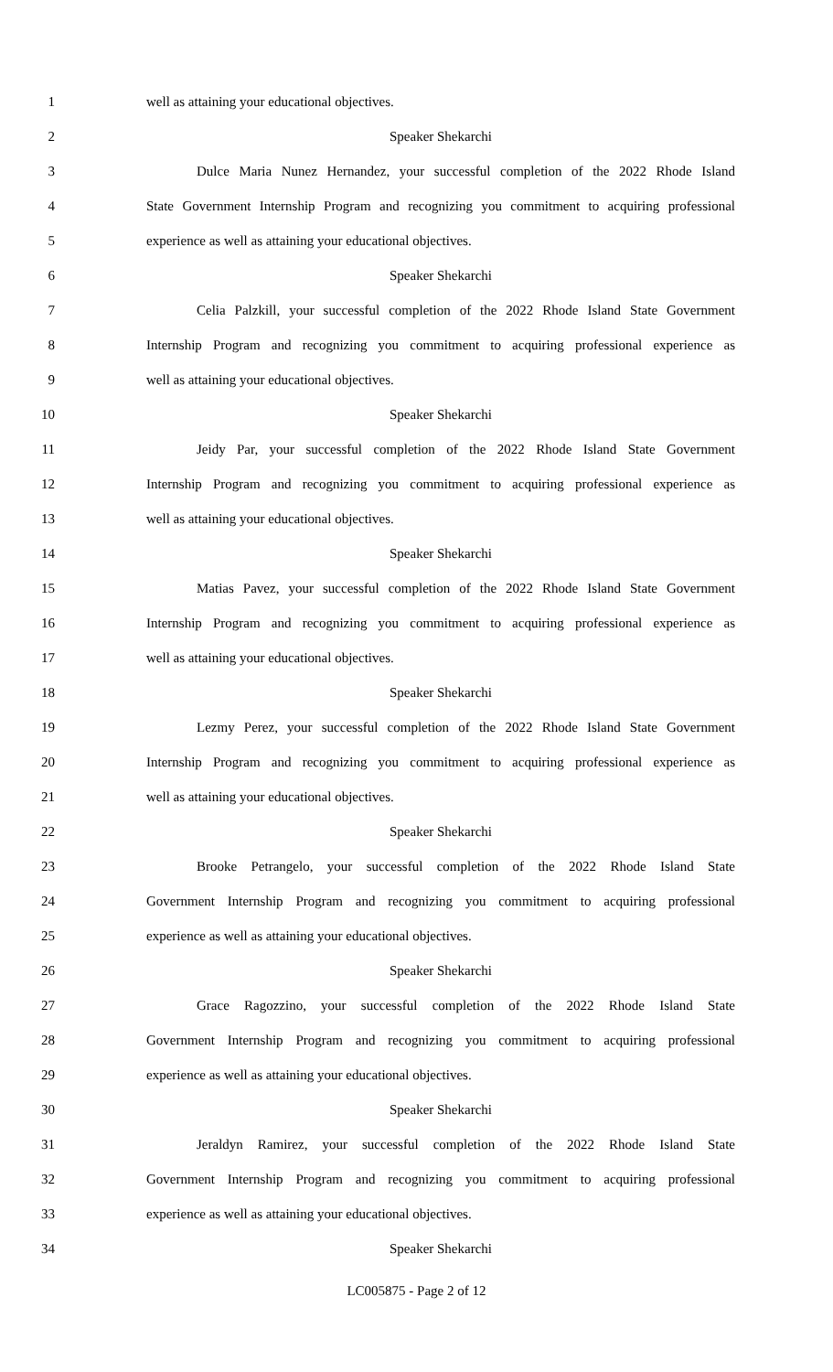1 well as attaining your educational objectives.
2 Speaker Shekarchi
3 Dulce Maria Nunez Hernandez, your successful completion of the 2022 Rhode Island
4 State Government Internship Program and recognizing you commitment to acquiring professional
5 experience as well as attaining your educational objectives.
6 Speaker Shekarchi
7 Celia Palzkill, your successful completion of the 2022 Rhode Island State Government
8 Internship Program and recognizing you commitment to acquiring professional experience as
9 well as attaining your educational objectives.
10 Speaker Shekarchi
11 Jeidy Par, your successful completion of the 2022 Rhode Island State Government
12 Internship Program and recognizing you commitment to acquiring professional experience as
13 well as attaining your educational objectives.
14 Speaker Shekarchi
15 Matias Pavez, your successful completion of the 2022 Rhode Island State Government
16 Internship Program and recognizing you commitment to acquiring professional experience as
17 well as attaining your educational objectives.
18 Speaker Shekarchi
19 Lezmy Perez, your successful completion of the 2022 Rhode Island State Government
20 Internship Program and recognizing you commitment to acquiring professional experience as
21 well as attaining your educational objectives.
22 Speaker Shekarchi
23 Brooke Petrangelo, your successful completion of the 2022 Rhode Island State
24 Government Internship Program and recognizing you commitment to acquiring professional
25 experience as well as attaining your educational objectives.
26 Speaker Shekarchi
27 Grace Ragozzino, your successful completion of the 2022 Rhode Island State
28 Government Internship Program and recognizing you commitment to acquiring professional
29 experience as well as attaining your educational objectives.
30 Speaker Shekarchi
31 Jeraldyn Ramirez, your successful completion of the 2022 Rhode Island State
32 Government Internship Program and recognizing you commitment to acquiring professional
33 experience as well as attaining your educational objectives.
34 Speaker Shekarchi
LC005875 - Page 2 of 12